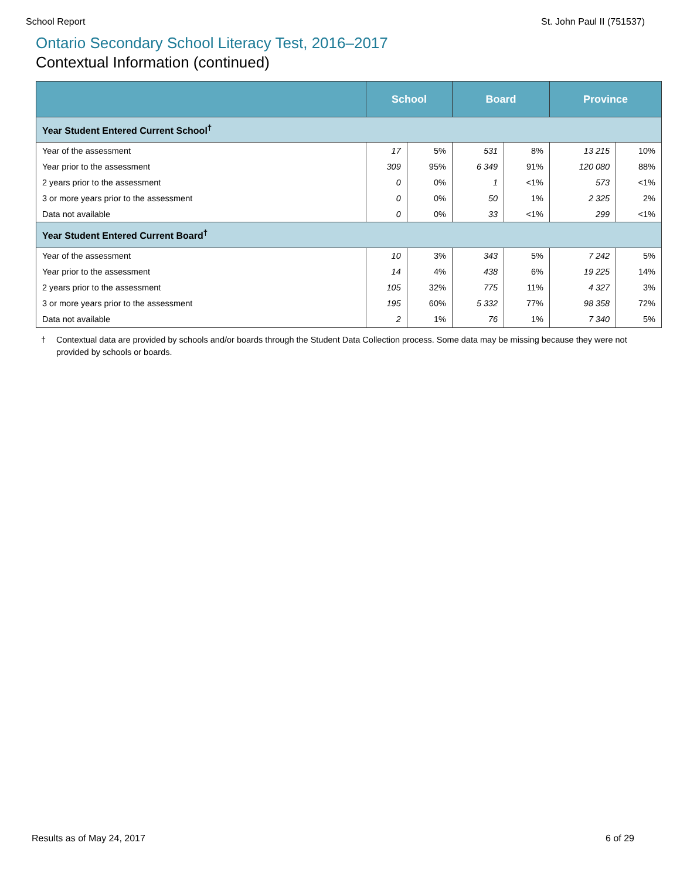School Report St. John Paul II (751537)
Ontario Secondary School Literacy Test, 2016–2017
Contextual Information (continued)
| | School | | Board | | Province | |
| --- | --- | --- | --- | --- | --- | --- |
| Year Student Entered Current School<sup>†</sup> | | | | | | |
| Year of the assessment | 17 | 5% | 531 | 8% | 13 215 | 10% |
| Year prior to the assessment | 309 | 95% | 6 349 | 91% | 120 080 | 88% |
| 2 years prior to the assessment | 0 | 0% | 1 | <1% | 573 | <1% |
| 3 or more years prior to the assessment | 0 | 0% | 50 | 1% | 2 325 | 2% |
| Data not available | 0 | 0% | 33 | <1% | 299 | <1% |
| Year Student Entered Current Board<sup>†</sup> | | | | | | |
| Year of the assessment | 10 | 3% | 343 | 5% | 7 242 | 5% |
| Year prior to the assessment | 14 | 4% | 438 | 6% | 19 225 | 14% |
| 2 years prior to the assessment | 105 | 32% | 775 | 11% | 4 327 | 3% |
| 3 or more years prior to the assessment | 195 | 60% | 5 332 | 77% | 98 358 | 72% |
| Data not available | 2 | 1% | 76 | 1% | 7 340 | 5% |
† Contextual data are provided by schools and/or boards through the Student Data Collection process. Some data may be missing because they were not provided by schools or boards.
Results as of May 24, 2017 6 of 29